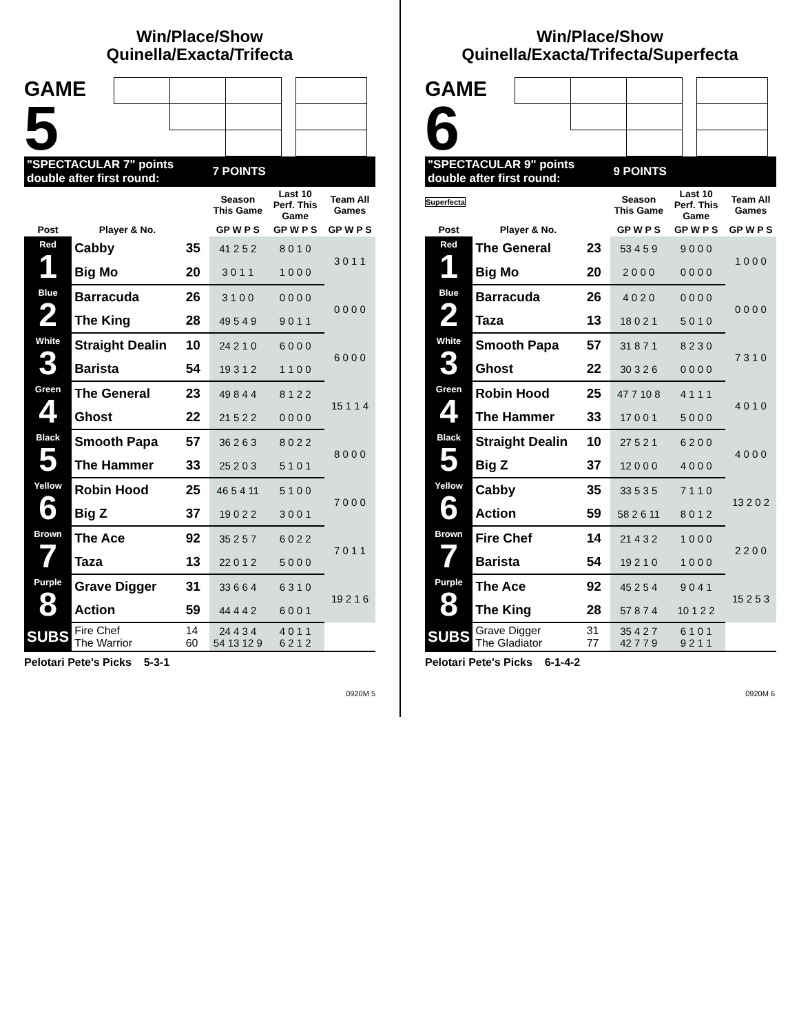Win/Place/Show
Quinella/Exacta/Trifecta
GAME
5
| "SPECTACULAR 7" points double after first round: | | | 7 POINTS | | |
| | | | Season This Game | Last 10 Perf. This Game | Team All Games |
| Post | Player & No. | | GP W P S | GP W P S | GP W P S |
| Red 1 | Cabby | 35 | 41 2 5 2 | 8 0 1 0 | 3 0 1 1 |
| | Big Mo | 20 | 3 0 1 1 | 1 0 0 0 | |
| Blue 2 | Barracuda | 26 | 3 1 0 0 | 0 0 0 0 | 0 0 0 0 |
| | The King | 28 | 49 5 4 9 | 9 0 1 1 | |
| White 3 | Straight Dealin | 10 | 24 2 1 0 | 6 0 0 0 | 6 0 0 0 |
| | Barista | 54 | 19 3 1 2 | 1 1 0 0 | |
| Green 4 | The General | 23 | 49 8 4 4 | 8 1 2 2 | 15 1 1 4 |
| | Ghost | 22 | 21 5 2 2 | 0 0 0 0 | |
| Black 5 | Smooth Papa | 57 | 36 2 6 3 | 8 0 2 2 | 8 0 0 0 |
| | The Hammer | 33 | 25 2 0 3 | 5 1 0 1 | |
| Yellow 6 | Robin Hood | 25 | 46 5 4 11 | 5 1 0 0 | 7 0 0 0 |
| | Big Z | 37 | 19 0 2 2 | 3 0 0 1 | |
| Brown 7 | The Ace | 92 | 35 2 5 7 | 6 0 2 2 | 7 0 1 1 |
| | Taza | 13 | 22 0 1 2 | 5 0 0 0 | |
| Purple 8 | Grave Digger | 31 | 33 6 6 4 | 6 3 1 0 | 19 2 1 6 |
| | Action | 59 | 44 4 4 2 | 6 0 0 1 | |
| SUBS | Fire Chef The Warrior | 14 60 | 24 4 3 4 54 13 12 9 | 4 0 1 1 6 2 1 2 | |
Pelotari Pete's Picks 5-3-1
0920M 5
Win/Place/Show
Quinella/Exacta/Trifecta/Superfecta
GAME
6 Superfecta
| "SPECTACULAR 9" points double after first round: | | | 9 POINTS | | |
| | | | Season This Game | Last 10 Perf. This Game | Team All Games |
| Post | Player & No. | | GP W P S | GP W P S | GP W P S |
| Red 1 | The General | 23 | 53 4 5 9 | 9 0 0 0 | 1 0 0 0 |
| | Big Mo | 20 | 2 0 0 0 | 0 0 0 0 | |
| Blue 2 | Barracuda | 26 | 4 0 2 0 | 0 0 0 0 | 0 0 0 0 |
| | Taza | 13 | 18 0 2 1 | 5 0 1 0 | |
| White 3 | Smooth Papa | 57 | 31 8 7 1 | 8 2 3 0 | 7 3 1 0 |
| | Ghost | 22 | 30 3 2 6 | 0 0 0 0 | |
| Green 4 | Robin Hood | 25 | 47 7 10 8 | 4 1 1 1 | 4 0 1 0 |
| | The Hammer | 33 | 17 0 0 1 | 5 0 0 0 | |
| Black 5 | Straight Dealin | 10 | 27 5 2 1 | 6 2 0 0 | 4 0 0 0 |
| | Big Z | 37 | 12 0 0 0 | 4 0 0 0 | |
| Yellow 6 | Cabby | 35 | 33 5 3 5 | 7 1 1 0 | 13 2 0 2 |
| | Action | 59 | 58 2 6 11 | 8 0 1 2 | |
| Brown 7 | Fire Chef | 14 | 21 4 3 2 | 1 0 0 0 | 2 2 0 0 |
| | Barista | 54 | 19 2 1 0 | 1 0 0 0 | |
| Purple 8 | The Ace | 92 | 45 2 5 4 | 9 0 4 1 | 15 2 5 3 |
| | The King | 28 | 57 8 7 4 | 10 1 2 2 | |
| SUBS | Grave Digger The Gladiator | 31 77 | 35 4 2 7 42 7 7 9 | 6 1 0 1 9 2 1 1 | |
Pelotari Pete's Picks 6-1-4-2
0920M 6